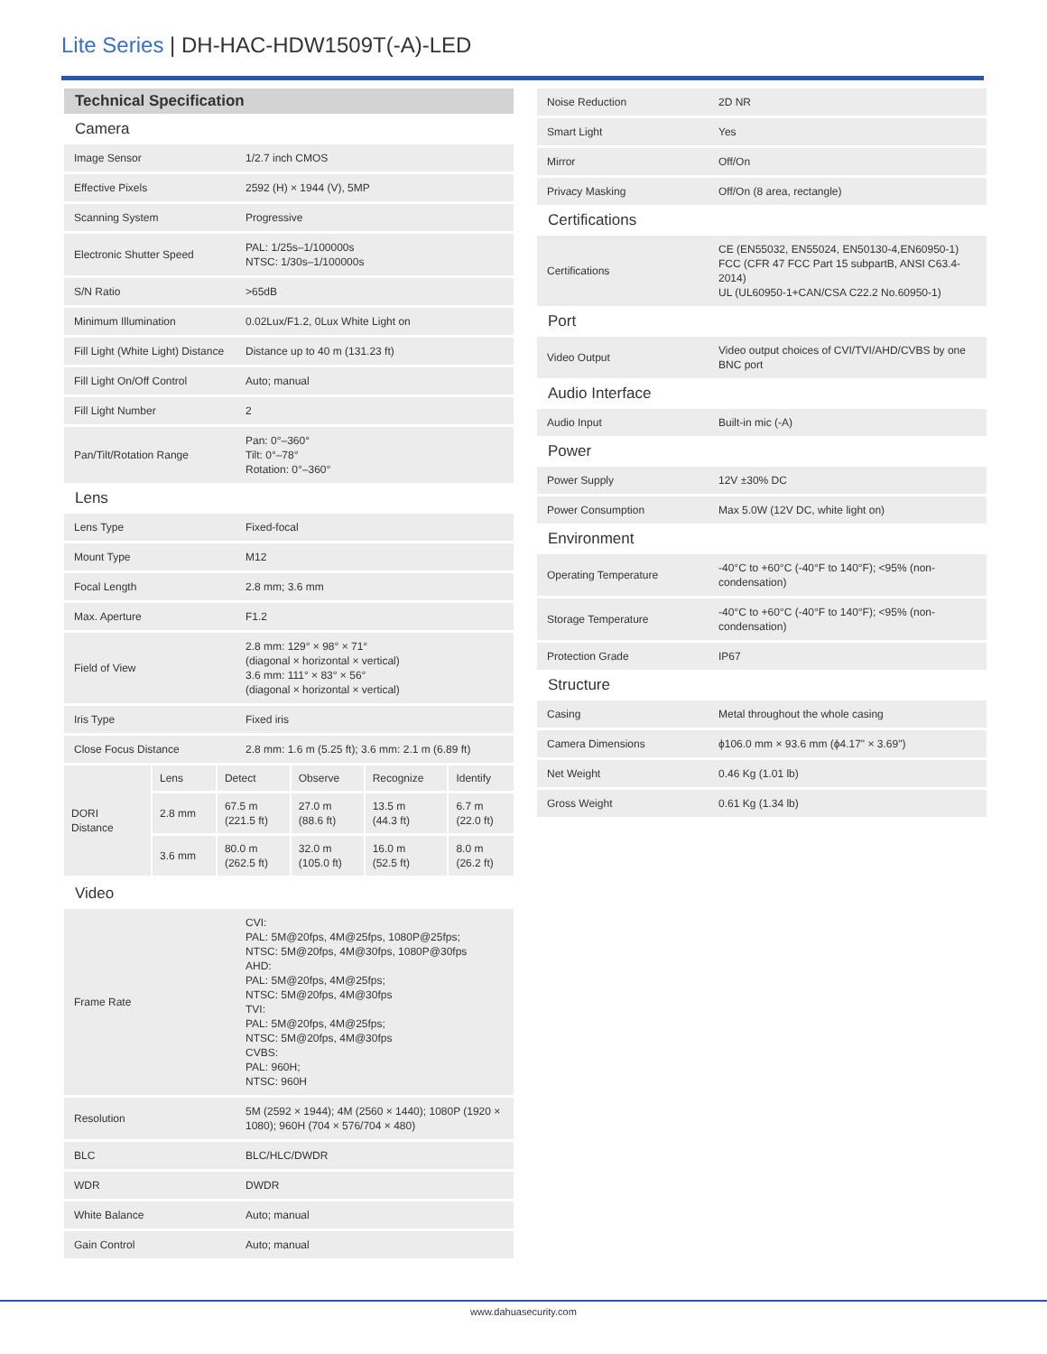Lite Series | DH-HAC-HDW1509T(-A)-LED
| Technical Specification | |
| Camera | |
| Image Sensor | 1/2.7 inch CMOS |
| Effective Pixels | 2592 (H) × 1944 (V), 5MP |
| Scanning System | Progressive |
| Electronic Shutter Speed | PAL: 1/25s–1/100000s NTSC: 1/30s–1/100000s |
| S/N Ratio | >65dB |
| Minimum Illumination | 0.02Lux/F1.2, 0Lux White Light on |
| Fill Light (White Light) Distance | Distance up to 40 m (131.23 ft) |
| Fill Light On/Off Control | Auto; manual |
| Fill Light Number | 2 |
| Pan/Tilt/Rotation Range | Pan: 0°–360° Tilt: 0°–78° Rotation: 0°–360° |
| Lens | |
| Lens Type | Fixed-focal |
| Mount Type | M12 |
| Focal Length | 2.8 mm; 3.6 mm |
| Max. Aperture | F1.2 |
| Field of View | 2.8 mm: 129° × 98° × 71° (diagonal × horizontal × vertical) 3.6 mm: 111° × 83° × 56° (diagonal × horizontal × vertical) |
| Iris Type | Fixed iris |
| Close Focus Distance | 2.8 mm: 1.6 m (5.25 ft); 3.6 mm: 2.1 m (6.89 ft) |
| DORI Distance | | Lens | Detect | Observe | Recognize | Identify |
| | 2.8 mm | 67.5 m (221.5 ft) | 27.0 m (88.6 ft) | 13.5 m (44.3 ft) | 6.7 m (22.0 ft) | |
| | 3.6 mm | 80.0 m (262.5 ft) | 32.0 m (105.0 ft) | 16.0 m (52.5 ft) | 8.0 m (26.2 ft) | |
| Video | |
| Frame Rate | CVI: PAL: 5M@20fps, 4M@25fps, 1080P@25fps; NTSC: 5M@20fps, 4M@30fps, 1080P@30fps AHD: PAL: 5M@20fps, 4M@25fps; NTSC: 5M@20fps, 4M@30fps TVI: PAL: 5M@20fps, 4M@25fps; NTSC: 5M@20fps, 4M@30fps CVBS: PAL: 960H; NTSC: 960H |
| Resolution | 5M (2592 × 1944); 4M (2560 × 1440); 1080P (1920 × 1080); 960H (704 × 576/704 × 480) |
| BLC | BLC/HLC/DWDR |
| WDR | DWDR |
| White Balance | Auto; manual |
| Gain Control | Auto; manual |
| Noise Reduction | 2D NR |
| Smart Light | Yes |
| Mirror | Off/On |
| Privacy Masking | Off/On (8 area, rectangle) |
| Certifications | |
| Certifications | CE (EN55032, EN55024, EN50130-4,EN60950-1) FCC (CFR 47 FCC Part 15 subpartB, ANSI C63.4-2014) UL (UL60950-1+CAN/CSA C22.2 No.60950-1) |
| Port | |
| Video Output | Video output choices of CVI/TVI/AHD/CVBS by one BNC port |
| Audio Interface | |
| Audio Input | Built-in mic (-A) |
| Power | |
| Power Supply | 12V ±30% DC |
| Power Consumption | Max 5.0W (12V DC, white light on) |
| Environment | |
| Operating Temperature | -40°C to +60°C (-40°F to 140°F); <95% (non-condensation) |
| Storage Temperature | -40°C to +60°C (-40°F to 140°F); <95% (non-condensation) |
| Protection Grade | IP67 |
| Structure | |
| Casing | Metal throughout the whole casing |
| Camera Dimensions | ϕ106.0 mm × 93.6 mm (ϕ4.17" × 3.69") |
| Net Weight | 0.46 Kg (1.01 lb) |
| Gross Weight | 0.61 Kg (1.34 lb) |
www.dahuasecurity.com